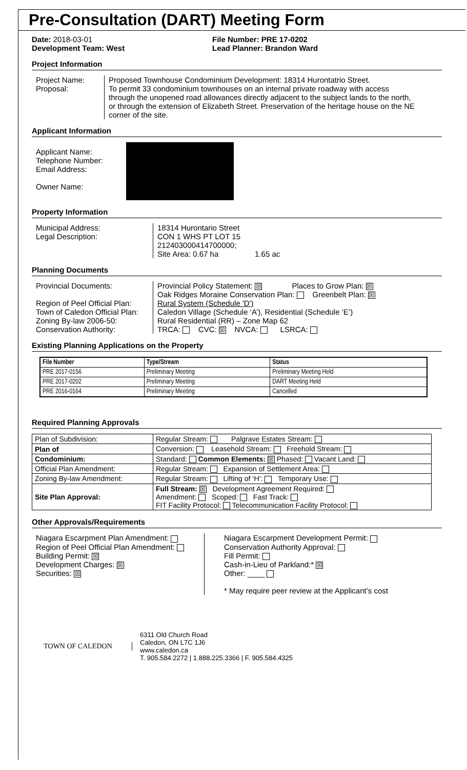Pre-Consultation (DART) Meeting Form
Date: 2018-03-01
Development Team: West
File Number: PRE 17-0202
Lead Planner: Brandon Ward
Project Information
Project Name:
Proposal:
Proposed Townhouse Condominium Development: 18314 Hurontatrio Street.
To permit 33 condominium townhouses on an internal private roadway with access through the unopened road allowances directly adjacent to the subject lands to the north, or through the extension of Elizabeth Street. Preservation of the heritage house on the NE corner of the site.
Applicant Information
Applicant Name:
Telephone Number:
Email Address:
Owner Name:
Property Information
Municipal Address:
Legal Description:
18314 Hurontario Street
CON 1 WHS PT LOT 15
212403000414700000;
Site Area: 0.67 ha 1.65 ac
Planning Documents
Provincial Documents:
Region of Peel Official Plan:
Town of Caledon Official Plan:
Zoning By-law 2006-50:
Conservation Authority:
Provincial Policy Statement: ☒ Places to Grow Plan: ☒
Oak Ridges Moraine Conservation Plan: Greenbelt Plan: ☒
Rural System (Schedule 'D')
Caledon Village (Schedule ‘A’), Residential (Schedule ‘E’)
Rural Residential (RR) – Zone Map 62
TRCA: CVC: ☒ NVCA: LSRCA:
Existing Planning Applications on the Property
| File Number | Type/Stream | Status |
| --- | --- | --- |
| PRE 2017-0156 | Preliminary Meeting | Preliminary Meeting Held |
| PRE 2017-0202 | Preliminary Meeting | DART Meeting Held |
| PRE 2016-0164 | Preliminary Meeting | Cancelled |
Required Planning Approvals
| Plan of Subdivision: | Regular Stream: Palgrave Estates Stream: |
| Plan of | Conversion: Leasehold Stream: Freehold Stream: |
| Condominium: | Standard: Common Elements: ☒ Phased: Vacant Land: |
| Official Plan Amendment: | Regular Stream: Expansion of Settlement Area: |
| Zoning By-law Amendment: | Regular Stream: Lifting of ‘H’: Temporary Use: |
| Site Plan Approval: | Full Stream: ☒ Development Agreement Required: Amendment: Scoped: Fast Track: FIT Facility Protocol: Telecommunication Facility Protocol: |
Other Approvals/Requirements
Niagara Escarpment Plan Amendment:
Region of Peel Official Plan Amendment:
Building Permit: ☒
Development Charges: ☒
Securities: ☒
Niagara Escarpment Development Permit:
Conservation Authority Approval:
Fill Permit:
Cash-in-Lieu of Parkland:* ☒
Other: ____
* May require peer review at the Applicant’s cost
TOWN OF CALEDON
6311 Old Church Road
Caledon, ON L7C 1J6
www.caledon.ca
T. 905.584.2272 | 1.888.225.3366 | F. 905.584.4325